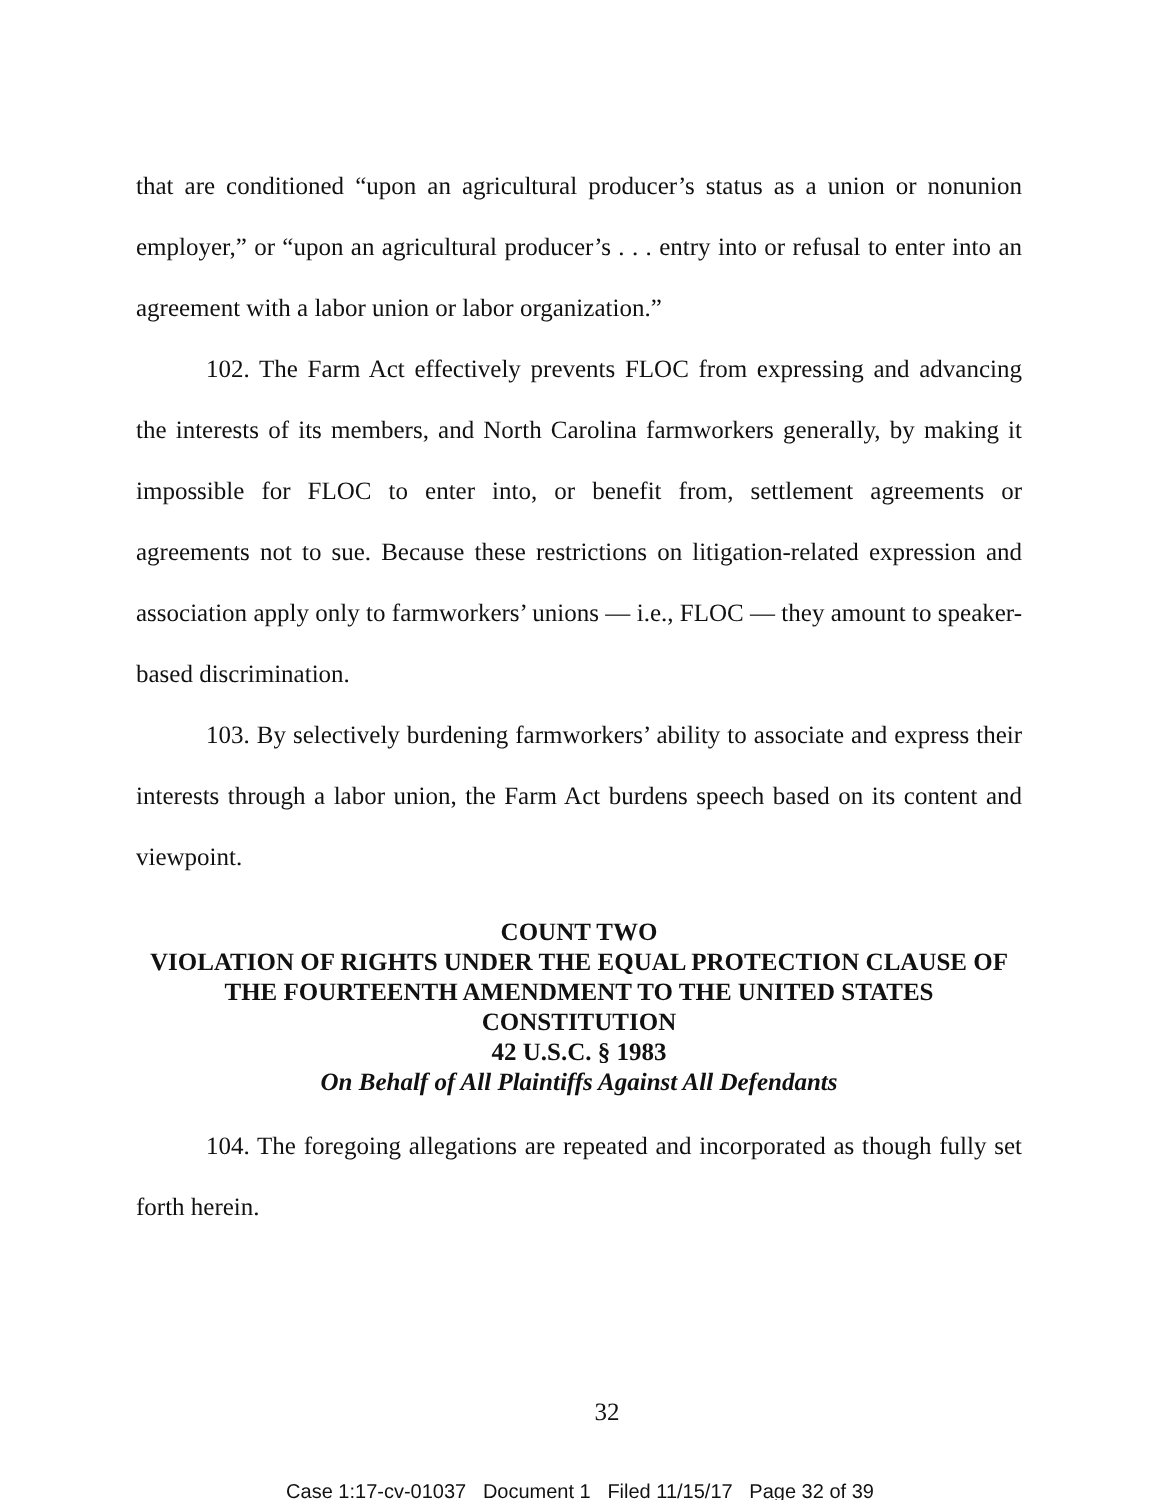that are conditioned “upon an agricultural producer’s status as a union or nonunion employer,” or “upon an agricultural producer’s . . . entry into or refusal to enter into an agreement with a labor union or labor organization.”
102. The Farm Act effectively prevents FLOC from expressing and advancing the interests of its members, and North Carolina farmworkers generally, by making it impossible for FLOC to enter into, or benefit from, settlement agreements or agreements not to sue. Because these restrictions on litigation-related expression and association apply only to farmworkers’ unions — i.e., FLOC — they amount to speaker-based discrimination.
103. By selectively burdening farmworkers’ ability to associate and express their interests through a labor union, the Farm Act burdens speech based on its content and viewpoint.
COUNT TWO
VIOLATION OF RIGHTS UNDER THE EQUAL PROTECTION CLAUSE OF THE FOURTEENTH AMENDMENT TO THE UNITED STATES CONSTITUTION
42 U.S.C. § 1983
On Behalf of All Plaintiffs Against All Defendants
104. The foregoing allegations are repeated and incorporated as though fully set forth herein.
32
Case 1:17-cv-01037 Document 1 Filed 11/15/17 Page 32 of 39